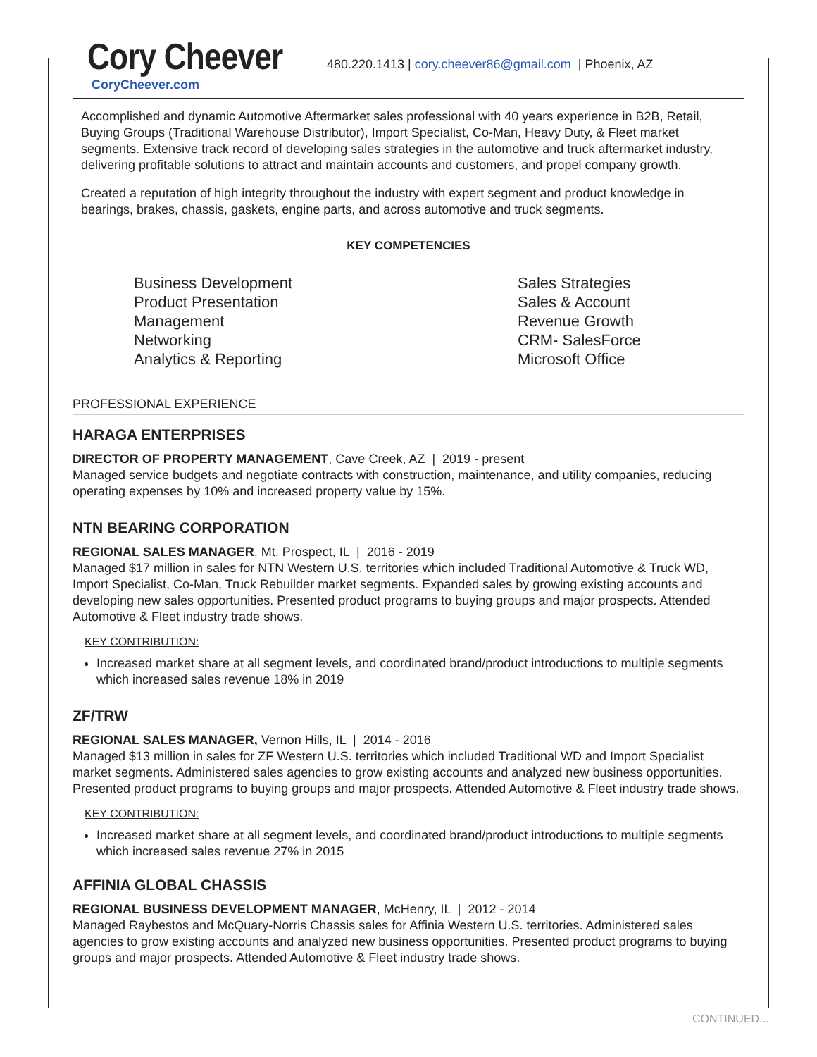Cory Cheever
480.220.1413 | cory.cheever86@gmail.com | Phoenix, AZ
CoryCheever.com
Accomplished and dynamic Automotive Aftermarket sales professional with 40 years experience in B2B, Retail, Buying Groups (Traditional Warehouse Distributor), Import Specialist, Co-Man, Heavy Duty, & Fleet market segments. Extensive track record of developing sales strategies in the automotive and truck aftermarket industry, delivering profitable solutions to attract and maintain accounts and customers, and propel company growth.
Created a reputation of high integrity throughout the industry with expert segment and product knowledge in bearings, brakes, chassis, gaskets, engine parts, and across automotive and truck segments.
KEY COMPETENCIES
Business Development
Product Presentation
Management
Networking
Analytics & Reporting
Sales Strategies
Sales & Account
Revenue Growth
CRM- SalesForce
Microsoft Office
PROFESSIONAL EXPERIENCE
HARAGA ENTERPRISES
DIRECTOR OF PROPERTY MANAGEMENT, Cave Creek, AZ | 2019 - present
Managed service budgets and negotiate contracts with construction, maintenance, and utility companies, reducing operating expenses by 10% and increased property value by 15%.
NTN BEARING CORPORATION
REGIONAL SALES MANAGER, Mt. Prospect, IL | 2016 - 2019
Managed $17 million in sales for NTN Western U.S. territories which included Traditional Automotive & Truck WD, Import Specialist, Co-Man, Truck Rebuilder market segments. Expanded sales by growing existing accounts and developing new sales opportunities. Presented product programs to buying groups and major prospects. Attended Automotive & Fleet industry trade shows.
KEY CONTRIBUTION:
Increased market share at all segment levels, and coordinated brand/product introductions to multiple segments which increased sales revenue 18% in 2019
ZF/TRW
REGIONAL SALES MANAGER, Vernon Hills, IL | 2014 - 2016
Managed $13 million in sales for ZF Western U.S. territories which included Traditional WD and Import Specialist market segments. Administered sales agencies to grow existing accounts and analyzed new business opportunities. Presented product programs to buying groups and major prospects. Attended Automotive & Fleet industry trade shows.
KEY CONTRIBUTION:
Increased market share at all segment levels, and coordinated brand/product introductions to multiple segments which increased sales revenue 27% in 2015
AFFINIA GLOBAL CHASSIS
REGIONAL BUSINESS DEVELOPMENT MANAGER, McHenry, IL | 2012 - 2014
Managed Raybestos and McQuary-Norris Chassis sales for Affinia Western U.S. territories. Administered sales agencies to grow existing accounts and analyzed new business opportunities. Presented product programs to buying groups and major prospects. Attended Automotive & Fleet industry trade shows.
CONTINUED...